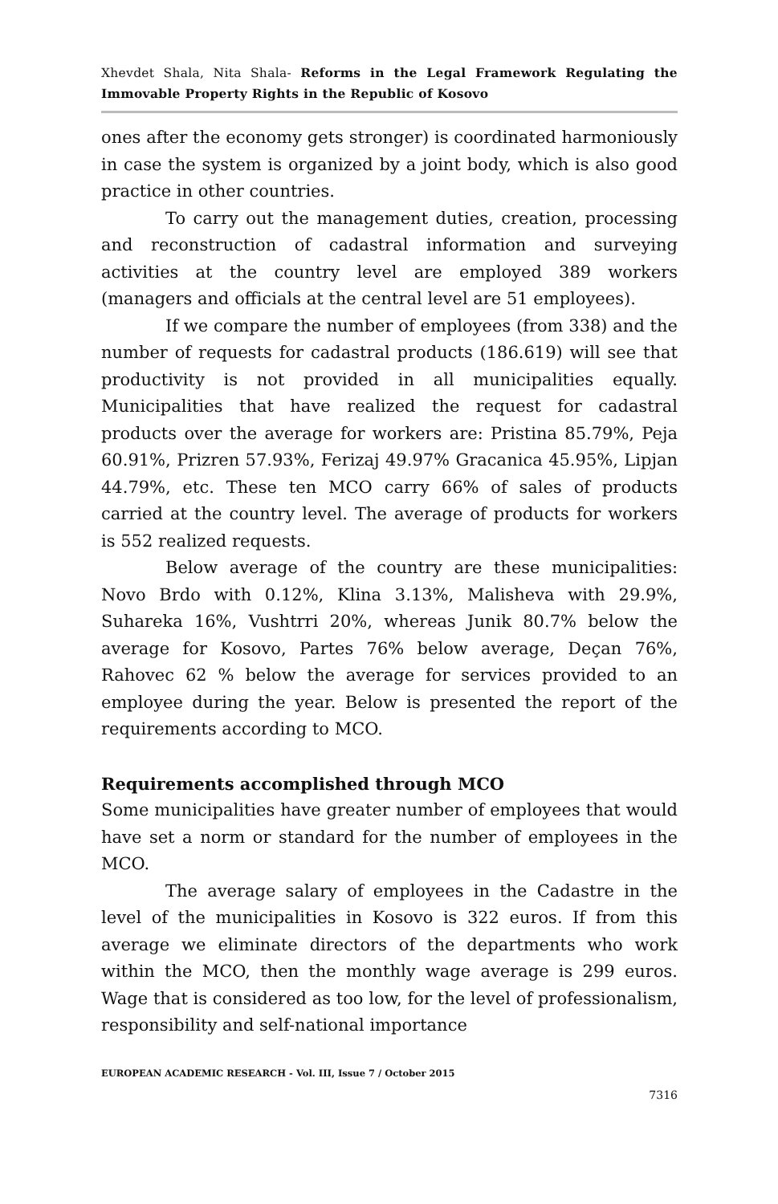Xhevdet Shala, Nita Shala- Reforms in the Legal Framework Regulating the Immovable Property Rights in the Republic of Kosovo
ones after the economy gets stronger) is coordinated harmoniously in case the system is organized by a joint body, which is also good practice in other countries.
To carry out the management duties, creation, processing and reconstruction of cadastral information and surveying activities at the country level are employed 389 workers (managers and officials at the central level are 51 employees).
If we compare the number of employees (from 338) and the number of requests for cadastral products (186.619) will see that productivity is not provided in all municipalities equally. Municipalities that have realized the request for cadastral products over the average for workers are: Pristina 85.79%, Peja 60.91%, Prizren 57.93%, Ferizaj 49.97% Gracanica 45.95%, Lipjan 44.79%, etc. These ten MCO carry 66% of sales of products carried at the country level. The average of products for workers is 552 realized requests.
Below average of the country are these municipalities: Novo Brdo with 0.12%, Klina 3.13%, Malisheva with 29.9%, Suhareka 16%, Vushtrri 20%, whereas Junik 80.7% below the average for Kosovo, Partes 76% below average, Deçan 76%, Rahovec 62 % below the average for services provided to an employee during the year. Below is presented the report of the requirements according to MCO.
Requirements accomplished through MCO
Some municipalities have greater number of employees that would have set a norm or standard for the number of employees in the MCO.
The average salary of employees in the Cadastre in the level of the municipalities in Kosovo is 322 euros. If from this average we eliminate directors of the departments who work within the MCO, then the monthly wage average is 299 euros. Wage that is considered as too low, for the level of professionalism, responsibility and self-national importance
EUROPEAN ACADEMIC RESEARCH - Vol. III, Issue 7 / October 2015
7316